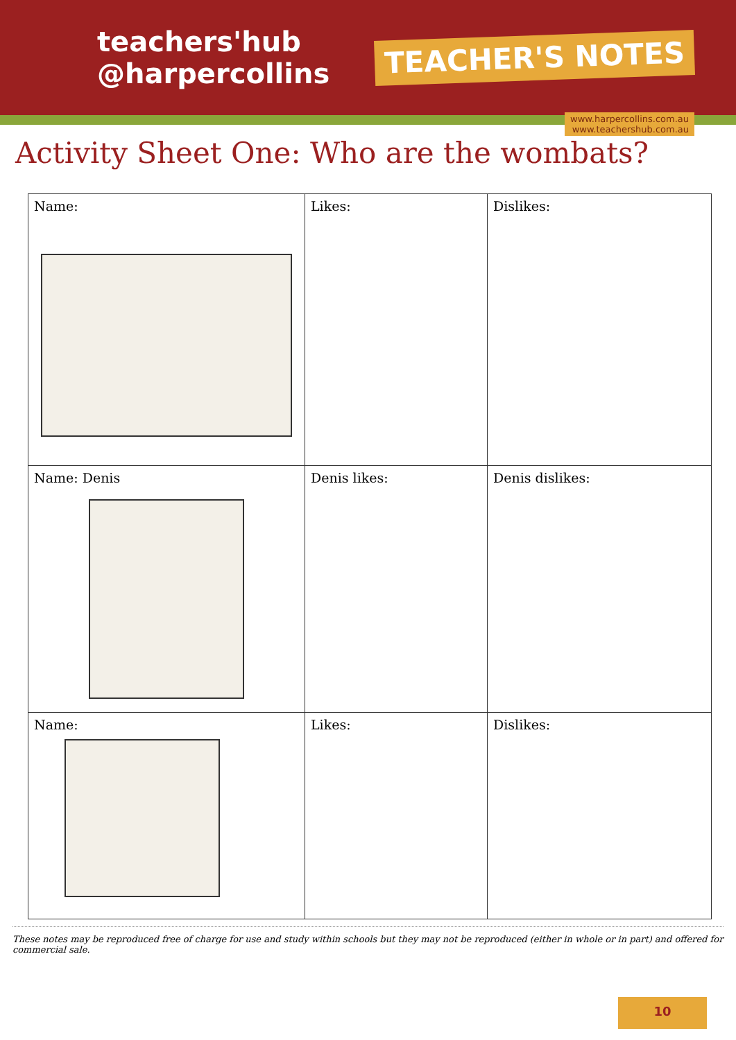teachers'hub
@harpercollins
TEACHER'S NOTES
www.harpercollins.com.au
www.teachershub.com.au
Activity Sheet One: Who are the wombats?
| Name: | Likes: | Dislikes: |
| Name: Denis | Denis likes: | Denis dislikes: |
| Name: | Likes: | Dislikes: |
These notes may be reproduced free of charge for use and study within schools but they may not be reproduced (either in whole or in part) and offered for commercial sale.
10